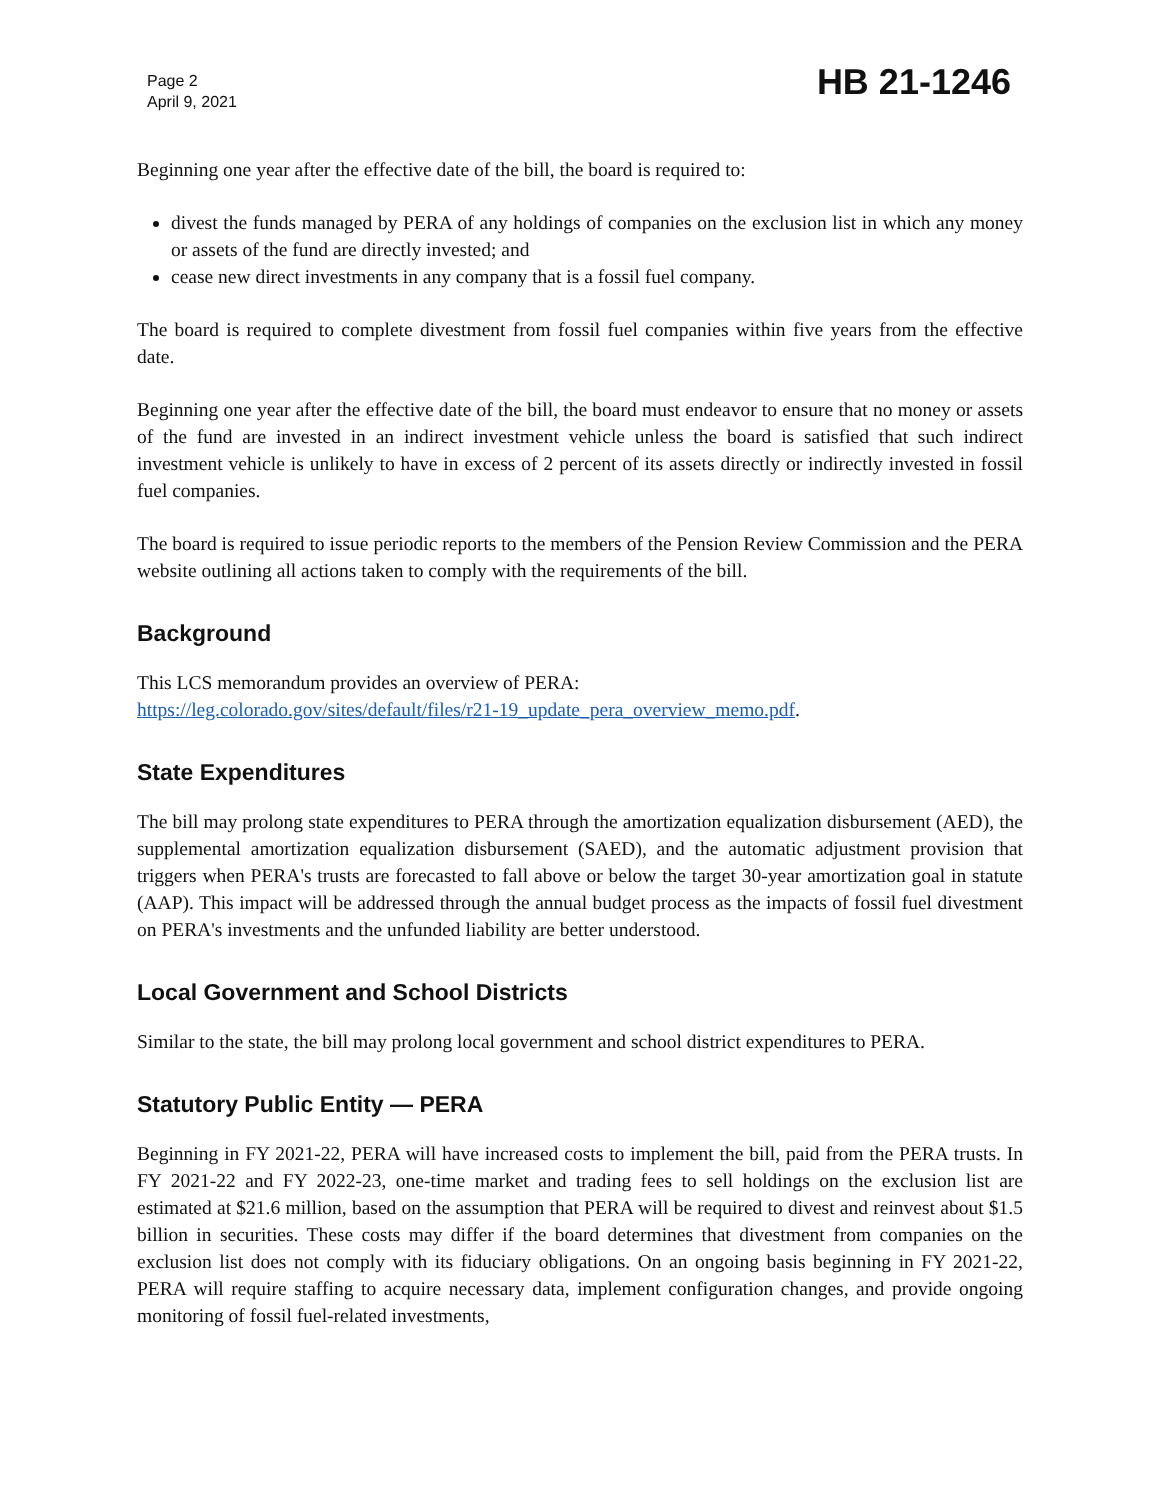Page 2
April 9, 2021
HB 21-1246
Beginning one year after the effective date of the bill, the board is required to:
divest the funds managed by PERA of any holdings of companies on the exclusion list in which any money or assets of the fund are directly invested; and
cease new direct investments in any company that is a fossil fuel company.
The board is required to complete divestment from fossil fuel companies within five years from the effective date.
Beginning one year after the effective date of the bill, the board must endeavor to ensure that no money or assets of the fund are invested in an indirect investment vehicle unless the board is satisfied that such indirect investment vehicle is unlikely to have in excess of 2 percent of its assets directly or indirectly invested in fossil fuel companies.
The board is required to issue periodic reports to the members of the Pension Review Commission and the PERA website outlining all actions taken to comply with the requirements of the bill.
Background
This LCS memorandum provides an overview of PERA:
https://leg.colorado.gov/sites/default/files/r21-19_update_pera_overview_memo.pdf.
State Expenditures
The bill may prolong state expenditures to PERA through the amortization equalization disbursement (AED), the supplemental amortization equalization disbursement (SAED), and the automatic adjustment provision that triggers when PERA's trusts are forecasted to fall above or below the target 30-year amortization goal in statute (AAP). This impact will be addressed through the annual budget process as the impacts of fossil fuel divestment on PERA's investments and the unfunded liability are better understood.
Local Government and School Districts
Similar to the state, the bill may prolong local government and school district expenditures to PERA.
Statutory Public Entity — PERA
Beginning in FY 2021-22, PERA will have increased costs to implement the bill, paid from the PERA trusts. In FY 2021-22 and FY 2022-23, one-time market and trading fees to sell holdings on the exclusion list are estimated at $21.6 million, based on the assumption that PERA will be required to divest and reinvest about $1.5 billion in securities. These costs may differ if the board determines that divestment from companies on the exclusion list does not comply with its fiduciary obligations. On an ongoing basis beginning in FY 2021-22, PERA will require staffing to acquire necessary data, implement configuration changes, and provide ongoing monitoring of fossil fuel-related investments,